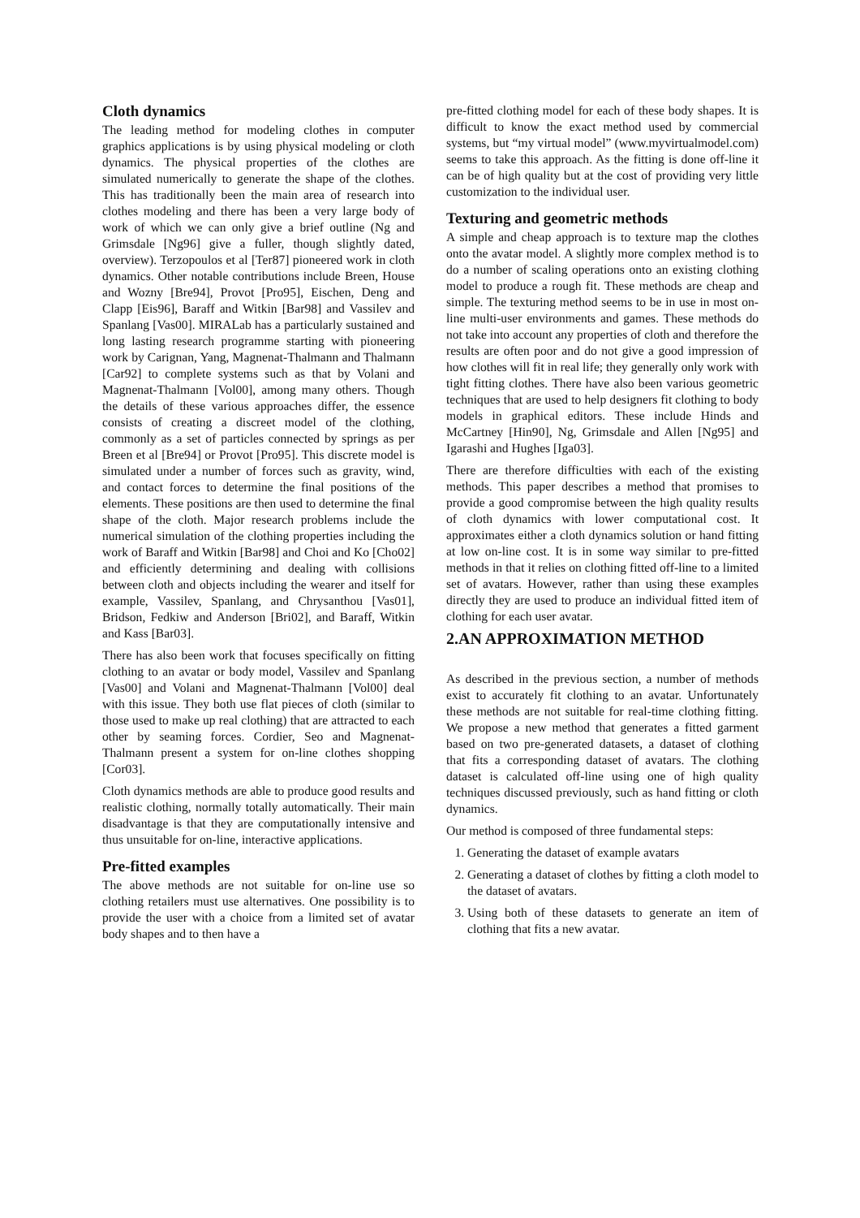Cloth dynamics
The leading method for modeling clothes in computer graphics applications is by using physical modeling or cloth dynamics. The physical properties of the clothes are simulated numerically to generate the shape of the clothes. This has traditionally been the main area of research into clothes modeling and there has been a very large body of work of which we can only give a brief outline (Ng and Grimsdale [Ng96] give a fuller, though slightly dated, overview). Terzopoulos et al [Ter87] pioneered work in cloth dynamics. Other notable contributions include Breen, House and Wozny [Bre94], Provot [Pro95], Eischen, Deng and Clapp [Eis96], Baraff and Witkin [Bar98] and Vassilev and Spanlang [Vas00]. MIRALab has a particularly sustained and long lasting research programme starting with pioneering work by Carignan, Yang, Magnenat-Thalmann and Thalmann [Car92] to complete systems such as that by Volani and Magnenat-Thalmann [Vol00], among many others. Though the details of these various approaches differ, the essence consists of creating a discreet model of the clothing, commonly as a set of particles connected by springs as per Breen et al [Bre94] or Provot [Pro95]. This discrete model is simulated under a number of forces such as gravity, wind, and contact forces to determine the final positions of the elements. These positions are then used to determine the final shape of the cloth. Major research problems include the numerical simulation of the clothing properties including the work of Baraff and Witkin [Bar98] and Choi and Ko [Cho02] and efficiently determining and dealing with collisions between cloth and objects including the wearer and itself for example, Vassilev, Spanlang, and Chrysanthou [Vas01], Bridson, Fedkiw and Anderson [Bri02], and Baraff, Witkin and Kass [Bar03].
There has also been work that focuses specifically on fitting clothing to an avatar or body model, Vassilev and Spanlang [Vas00] and Volani and Magnenat-Thalmann [Vol00] deal with this issue. They both use flat pieces of cloth (similar to those used to make up real clothing) that are attracted to each other by seaming forces. Cordier, Seo and Magnenat-Thalmann present a system for on-line clothes shopping [Cor03].
Cloth dynamics methods are able to produce good results and realistic clothing, normally totally automatically. Their main disadvantage is that they are computationally intensive and thus unsuitable for on-line, interactive applications.
Pre-fitted examples
The above methods are not suitable for on-line use so clothing retailers must use alternatives. One possibility is to provide the user with a choice from a limited set of avatar body shapes and to then have a
pre-fitted clothing model for each of these body shapes. It is difficult to know the exact method used by commercial systems, but “my virtual model” (www.myvirtualmodel.com) seems to take this approach. As the fitting is done off-line it can be of high quality but at the cost of providing very little customization to the individual user.
Texturing and geometric methods
A simple and cheap approach is to texture map the clothes onto the avatar model. A slightly more complex method is to do a number of scaling operations onto an existing clothing model to produce a rough fit. These methods are cheap and simple. The texturing method seems to be in use in most on-line multi-user environments and games. These methods do not take into account any properties of cloth and therefore the results are often poor and do not give a good impression of how clothes will fit in real life; they generally only work with tight fitting clothes. There have also been various geometric techniques that are used to help designers fit clothing to body models in graphical editors. These include Hinds and McCartney [Hin90], Ng, Grimsdale and Allen [Ng95] and Igarashi and Hughes [Iga03].
There are therefore difficulties with each of the existing methods. This paper describes a method that promises to provide a good compromise between the high quality results of cloth dynamics with lower computational cost. It approximates either a cloth dynamics solution or hand fitting at low on-line cost. It is in some way similar to pre-fitted methods in that it relies on clothing fitted off-line to a limited set of avatars. However, rather than using these examples directly they are used to produce an individual fitted item of clothing for each user avatar.
2.AN APPROXIMATION METHOD
As described in the previous section, a number of methods exist to accurately fit clothing to an avatar. Unfortunately these methods are not suitable for real-time clothing fitting. We propose a new method that generates a fitted garment based on two pre-generated datasets, a dataset of clothing that fits a corresponding dataset of avatars. The clothing dataset is calculated off-line using one of high quality techniques discussed previously, such as hand fitting or cloth dynamics.
Our method is composed of three fundamental steps:
1. Generating the dataset of example avatars
2. Generating a dataset of clothes by fitting a cloth model to the dataset of avatars.
3. Using both of these datasets to generate an item of clothing that fits a new avatar.